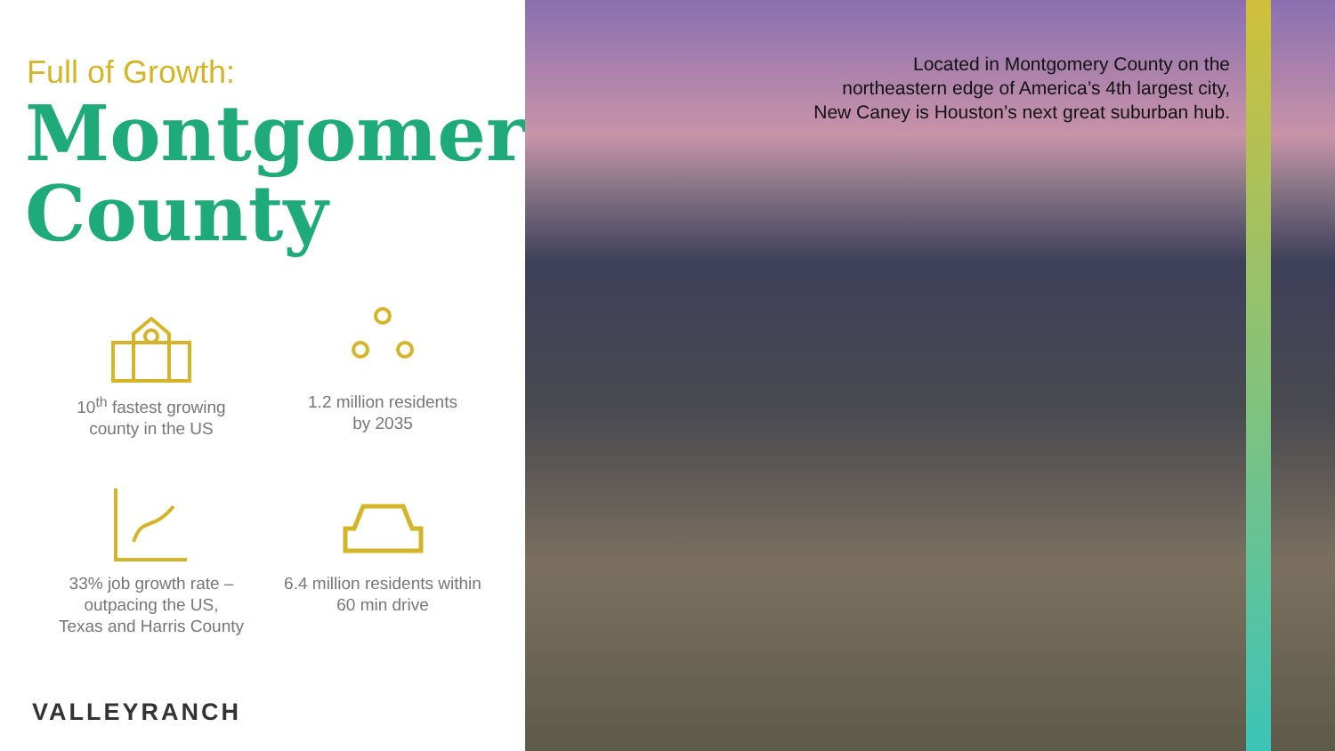Full of Growth:
Montgomery
County
10<sup>th</sup> fastest growing
county in the US
1.2 million residents
by 2035
33% job growth rate –
outpacing the US,
Texas and Harris County
6.4 million residents within
60 min drive
VALLEYRANCH
Located in Montgomery County on the
northeastern edge of America’s 4th largest city,
New Caney is Houston’s next great suburban hub.